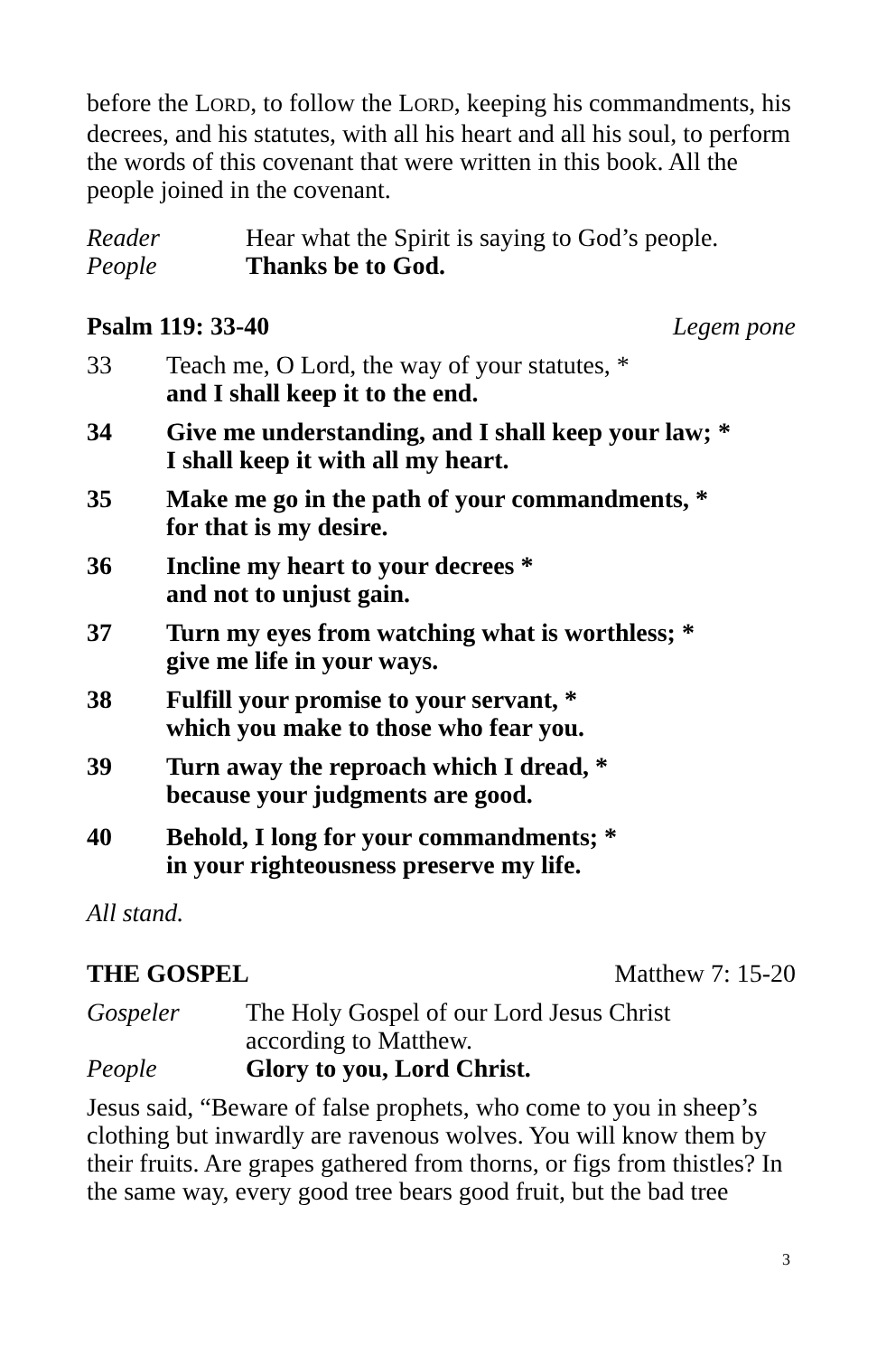before the LORD, to follow the LORD, keeping his commandments, his decrees, and his statutes, with all his heart and all his soul, to perform the words of this covenant that were written in this book. All the people joined in the covenant.
Reader Hear what the Spirit is saying to God’s people.
People Thanks be to God.
Psalm 119: 33-40 Legem pone
33 Teach me, O Lord, the way of your statutes, *
and I shall keep it to the end.
34 Give me understanding, and I shall keep your law; *
I shall keep it with all my heart.
35 Make me go in the path of your commandments, *
for that is my desire.
36 Incline my heart to your decrees *
and not to unjust gain.
37 Turn my eyes from watching what is worthless; *
give me life in your ways.
38 Fulfill your promise to your servant, *
which you make to those who fear you.
39 Turn away the reproach which I dread, *
because your judgments are good.
40 Behold, I long for your commandments; *
in your righteousness preserve my life.
All stand.
THE GOSPEL Matthew 7: 15-20
Gospeler The Holy Gospel of our Lord Jesus Christ
according to Matthew.
People Glory to you, Lord Christ.
Jesus said, “Beware of false prophets, who come to you in sheep’s clothing but inwardly are ravenous wolves. You will know them by their fruits. Are grapes gathered from thorns, or figs from thistles? In the same way, every good tree bears good fruit, but the bad tree
3